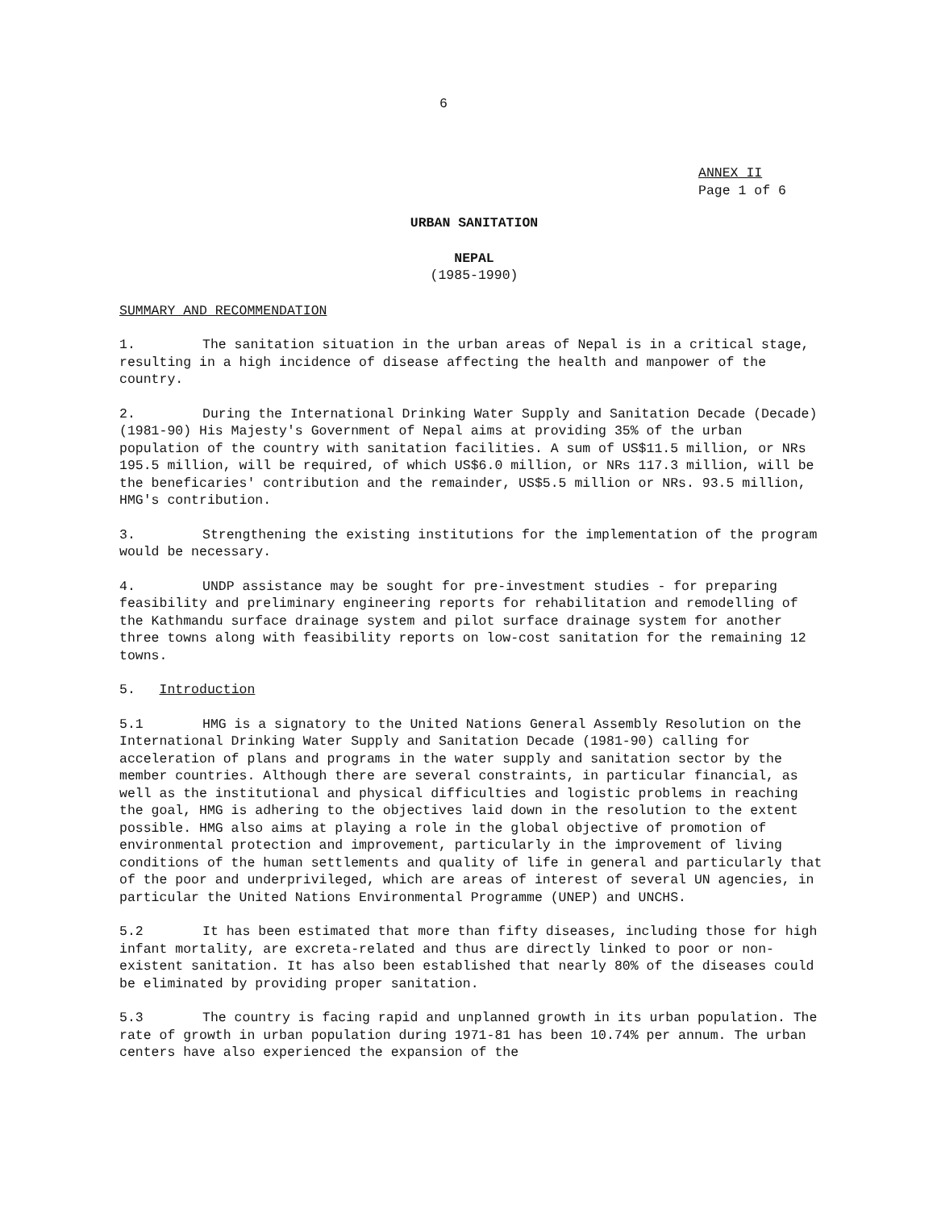6
ANNEX II
Page 1 of 6
URBAN SANITATION
NEPAL
(1985-1990)
SUMMARY AND RECOMMENDATION
1. The sanitation situation in the urban areas of Nepal is in a critical stage, resulting in a high incidence of disease affecting the health and manpower of the country.
2. During the International Drinking Water Supply and Sanitation Decade (Decade) (1981-90) His Majesty's Government of Nepal aims at providing 35% of the urban population of the country with sanitation facilities. A sum of US$11.5 million, or NRs 195.5 million, will be required, of which US$6.0 million, or NRs 117.3 million, will be the beneficaries' contribution and the remainder, US$5.5 million or NRs. 93.5 million, HMG's contribution.
3. Strengthening the existing institutions for the implementation of the program would be necessary.
4. UNDP assistance may be sought for pre-investment studies - for preparing feasibility and preliminary engineering reports for rehabilitation and remodelling of the Kathmandu surface drainage system and pilot surface drainage system for another three towns along with feasibility reports on low-cost sanitation for the remaining 12 towns.
5. Introduction
5.1 HMG is a signatory to the United Nations General Assembly Resolution on the International Drinking Water Supply and Sanitation Decade (1981-90) calling for acceleration of plans and programs in the water supply and sanitation sector by the member countries. Although there are several constraints, in particular financial, as well as the institutional and physical difficulties and logistic problems in reaching the goal, HMG is adhering to the objectives laid down in the resolution to the extent possible. HMG also aims at playing a role in the global objective of promotion of environmental protection and improvement, particularly in the improvement of living conditions of the human settlements and quality of life in general and particularly that of the poor and underprivileged, which are areas of interest of several UN agencies, in particular the United Nations Environmental Programme (UNEP) and UNCHS.
5.2 It has been estimated that more than fifty diseases, including those for high infant mortality, are excreta-related and thus are directly linked to poor or non-existent sanitation. It has also been established that nearly 80% of the diseases could be eliminated by providing proper sanitation.
5.3 The country is facing rapid and unplanned growth in its urban population. The rate of growth in urban population during 1971-81 has been 10.74% per annum. The urban centers have also experienced the expansion of the